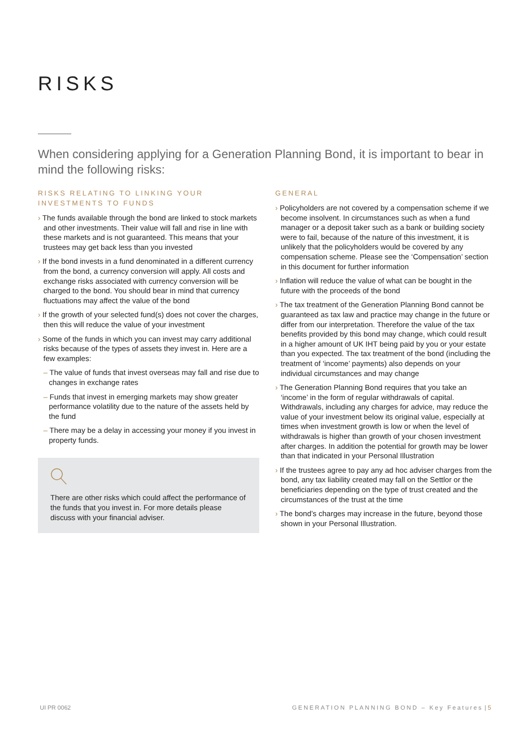RISKS
When considering applying for a Generation Planning Bond, it is important to bear in mind the following risks:
RISKS RELATING TO LINKING YOUR INVESTMENTS TO FUNDS
› The funds available through the bond are linked to stock markets and other investments. Their value will fall and rise in line with these markets and is not guaranteed. This means that your trustees may get back less than you invested
› If the bond invests in a fund denominated in a different currency from the bond, a currency conversion will apply. All costs and exchange risks associated with currency conversion will be charged to the bond. You should bear in mind that currency fluctuations may affect the value of the bond
› If the growth of your selected fund(s) does not cover the charges, then this will reduce the value of your investment
› Some of the funds in which you can invest may carry additional risks because of the types of assets they invest in. Here are a few examples:
– The value of funds that invest overseas may fall and rise due to changes in exchange rates
– Funds that invest in emerging markets may show greater performance volatility due to the nature of the assets held by the fund
– There may be a delay in accessing your money if you invest in property funds.
There are other risks which could affect the performance of the funds that you invest in. For more details please discuss with your financial adviser.
GENERAL
› Policyholders are not covered by a compensation scheme if we become insolvent. In circumstances such as when a fund manager or a deposit taker such as a bank or building society were to fail, because of the nature of this investment, it is unlikely that the policyholders would be covered by any compensation scheme. Please see the ‘Compensation’ section in this document for further information
› Inflation will reduce the value of what can be bought in the future with the proceeds of the bond
› The tax treatment of the Generation Planning Bond cannot be guaranteed as tax law and practice may change in the future or differ from our interpretation. Therefore the value of the tax benefits provided by this bond may change, which could result in a higher amount of UK IHT being paid by you or your estate than you expected. The tax treatment of the bond (including the treatment of ‘income’ payments) also depends on your individual circumstances and may change
› The Generation Planning Bond requires that you take an ‘income’ in the form of regular withdrawals of capital. Withdrawals, including any charges for advice, may reduce the value of your investment below its original value, especially at times when investment growth is low or when the level of withdrawals is higher than growth of your chosen investment after charges. In addition the potential for growth may be lower than that indicated in your Personal Illustration
› If the trustees agree to pay any ad hoc adviser charges from the bond, any tax liability created may fall on the Settlor or the beneficiaries depending on the type of trust created and the circumstances of the trust at the time
› The bond’s charges may increase in the future, beyond those shown in your Personal Illustration.
UI PR 0062 GENERATION PLANNING BOND – Key Features | 5